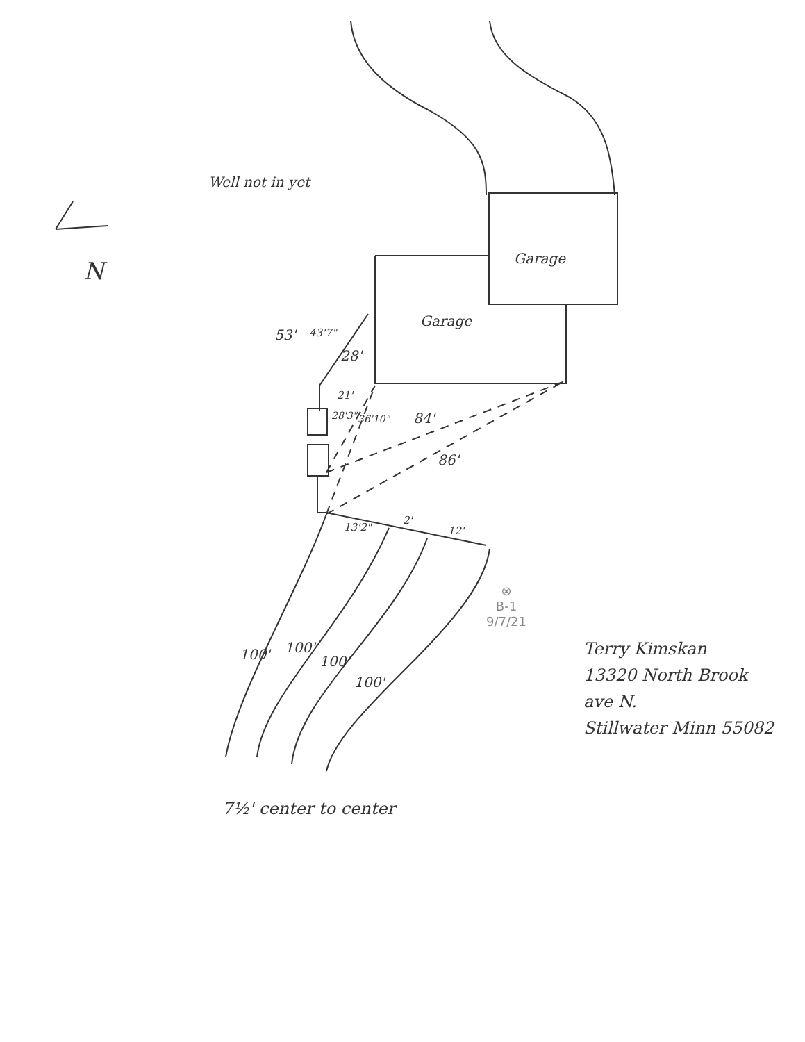Well not in yet
N Garage
Garage
53' 43'7"
28'
21'
28'3" 36'10" 84'
86'
13'2"
2'
12'
100' 100'
100'
100'
⊗
B-1
9/7/21
Terry Kimskan
13320 North Brook
ave N.
Stillwater Minn 55082
7½' center to center